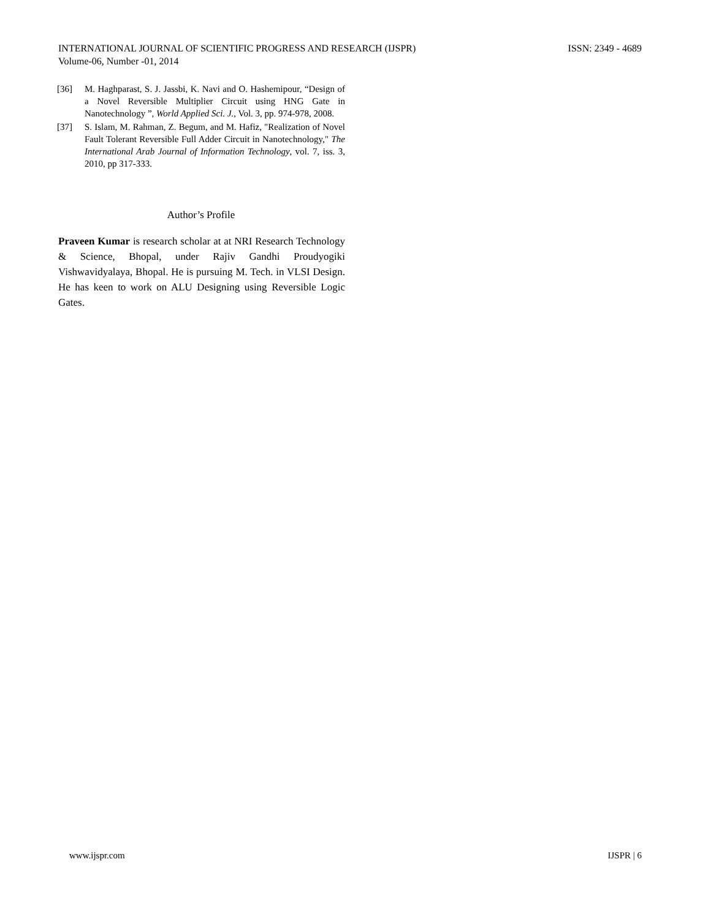INTERNATIONAL JOURNAL OF SCIENTIFIC PROGRESS AND RESEARCH (IJSPR)
Volume-06, Number -01, 2014
ISSN: 2349 - 4689
[36] M. Haghparast, S. J. Jassbi, K. Navi and O. Hashemipour, “Design of a Novel Reversible Multiplier Circuit using HNG Gate in Nanotechnology ”, World Applied Sci. J., Vol. 3, pp. 974-978, 2008.
[37] S. Islam, M. Rahman, Z. Begum, and M. Hafiz, "Realization of Novel Fault Tolerant Reversible Full Adder Circuit in Nanotechnology," The International Arab Journal of Information Technology, vol. 7, iss. 3, 2010, pp 317-333.
Author’s Profile
Praveen Kumar is research scholar at at NRI Research Technology & Science, Bhopal, under Rajiv Gandhi Proudyogiki Vishwavidyalaya, Bhopal. He is pursuing M. Tech. in VLSI Design. He has keen to work on ALU Designing using Reversible Logic Gates.
www.ijspr.com IJSPR | 6